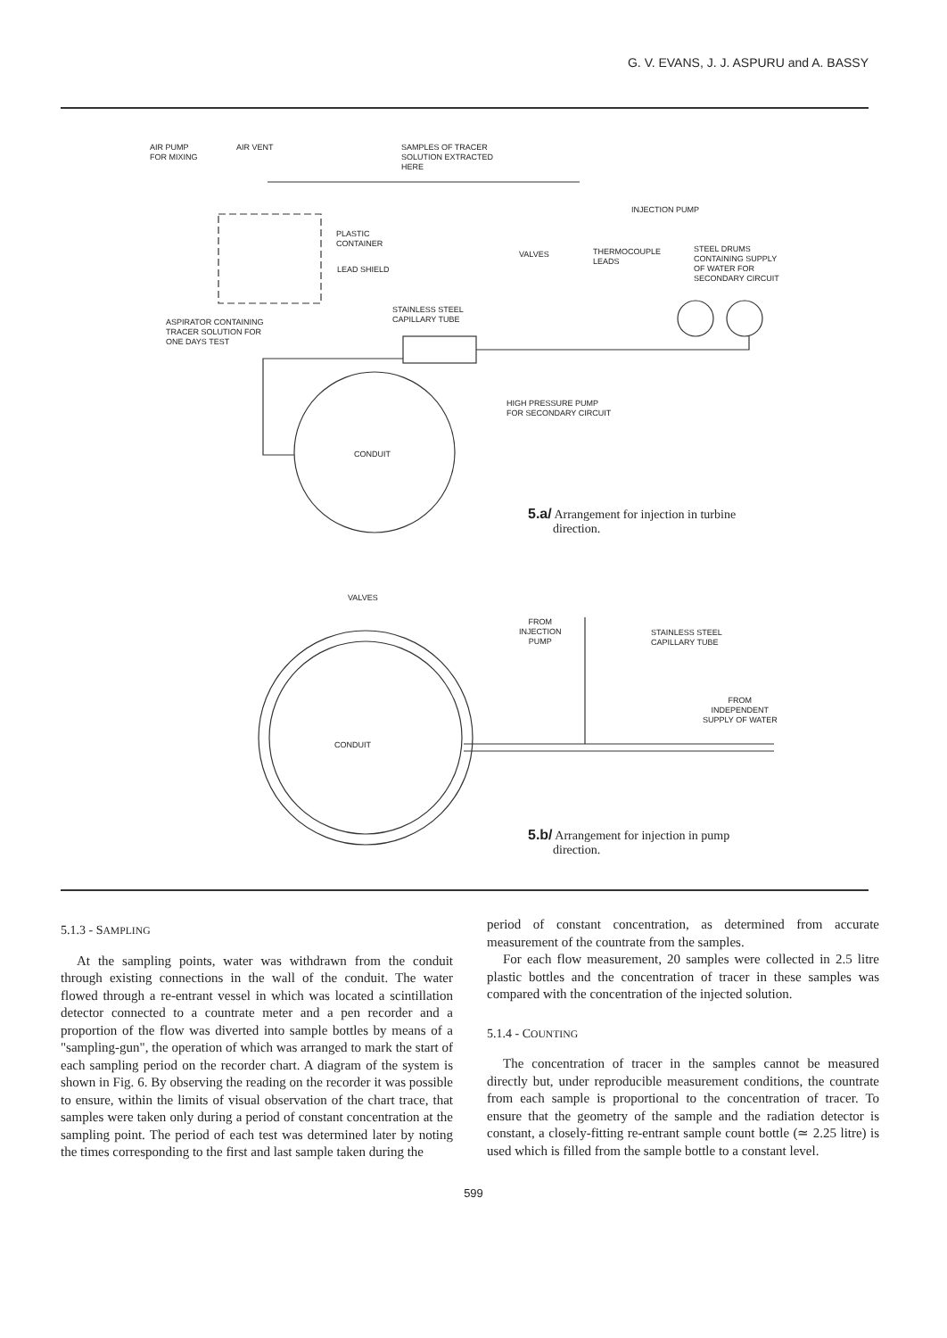G. V. EVANS, J. J. ASPURU and A. BASSY
AIR PUMP
FOR MIXING
AIR VENT
SAMPLES OF TRACER
SOLUTION EXTRACTED
HERE
INJECTION PUMP
PLASTIC
CONTAINER
LEAD SHIELD
VALVES
THERMOCOUPLE
LEADS
STEEL DRUMS
CONTAINING SUPPLY
OF WATER FOR
SECONDARY CIRCUIT
STAINLESS STEEL
CAPILLARY TUBE
ASPIRATOR CONTAINING
TRACER SOLUTION FOR
ONE DAYS TEST
HIGH PRESSURE PUMP
FOR SECONDARY CIRCUIT
CONDUIT
5.a/ Arrangement for injection in turbine
direction.
VALVES
FROM
INJECTION
PUMP
STAINLESS STEEL
CAPILLARY TUBE
FROM
INDEPENDENT
SUPPLY OF WATER
CONDUIT
5.b/ Arrangement for injection in pump
direction.
5.1.3 - SAMPLING
At the sampling points, water was withdrawn from the conduit through existing connections in the wall of the conduit. The water flowed through a re-entrant vessel in which was located a scintillation detector connected to a countrate meter and a pen recorder and a proportion of the flow was diverted into sample bottles by means of a "sampling-gun", the operation of which was arranged to mark the start of each sampling period on the recorder chart. A diagram of the system is shown in Fig. 6. By observing the reading on the recorder it was possible to ensure, within the limits of visual observation of the chart trace, that samples were taken only during a period of constant concentration at the sampling point. The period of each test was determined later by noting the times corresponding to the first and last sample taken during the
period of constant concentration, as determined from accurate measurement of the countrate from the samples.
For each flow measurement, 20 samples were collected in 2.5 litre plastic bottles and the concentration of tracer in these samples was compared with the concentration of the injected solution.
5.1.4 - COUNTING
The concentration of tracer in the samples cannot be measured directly but, under reproducible measurement conditions, the countrate from each sample is proportional to the concentration of tracer. To ensure that the geometry of the sample and the radiation detector is constant, a closely-fitting re-entrant sample count bottle (≃ 2.25 litre) is used which is filled from the sample bottle to a constant level.
599